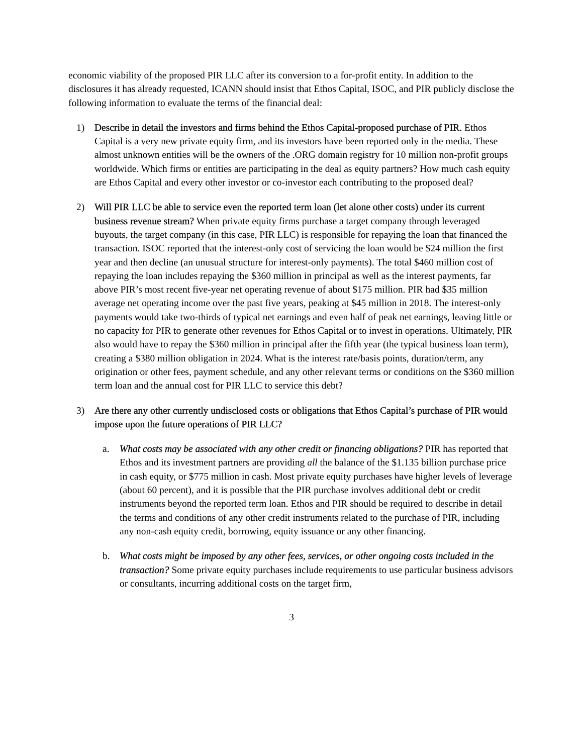economic viability of the proposed PIR LLC after its conversion to a for-profit entity. In addition to the disclosures it has already requested, ICANN should insist that Ethos Capital, ISOC, and PIR publicly disclose the following information to evaluate the terms of the financial deal:
1) Describe in detail the investors and firms behind the Ethos Capital-proposed purchase of PIR. Ethos Capital is a very new private equity firm, and its investors have been reported only in the media. These almost unknown entities will be the owners of the .ORG domain registry for 10 million non-profit groups worldwide. Which firms or entities are participating in the deal as equity partners? How much cash equity are Ethos Capital and every other investor or co-investor each contributing to the proposed deal?
2) Will PIR LLC be able to service even the reported term loan (let alone other costs) under its current business revenue stream? When private equity firms purchase a target company through leveraged buyouts, the target company (in this case, PIR LLC) is responsible for repaying the loan that financed the transaction. ISOC reported that the interest-only cost of servicing the loan would be $24 million the first year and then decline (an unusual structure for interest-only payments). The total $460 million cost of repaying the loan includes repaying the $360 million in principal as well as the interest payments, far above PIR’s most recent five-year net operating revenue of about $175 million. PIR had $35 million average net operating income over the past five years, peaking at $45 million in 2018. The interest-only payments would take two-thirds of typical net earnings and even half of peak net earnings, leaving little or no capacity for PIR to generate other revenues for Ethos Capital or to invest in operations. Ultimately, PIR also would have to repay the $360 million in principal after the fifth year (the typical business loan term), creating a $380 million obligation in 2024. What is the interest rate/basis points, duration/term, any origination or other fees, payment schedule, and any other relevant terms or conditions on the $360 million term loan and the annual cost for PIR LLC to service this debt?
3) Are there any other currently undisclosed costs or obligations that Ethos Capital’s purchase of PIR would impose upon the future operations of PIR LLC?
a. What costs may be associated with any other credit or financing obligations? PIR has reported that Ethos and its investment partners are providing all the balance of the $1.135 billion purchase price in cash equity, or $775 million in cash. Most private equity purchases have higher levels of leverage (about 60 percent), and it is possible that the PIR purchase involves additional debt or credit instruments beyond the reported term loan. Ethos and PIR should be required to describe in detail the terms and conditions of any other credit instruments related to the purchase of PIR, including any non-cash equity credit, borrowing, equity issuance or any other financing.
b. What costs might be imposed by any other fees, services, or other ongoing costs included in the transaction? Some private equity purchases include requirements to use particular business advisors or consultants, incurring additional costs on the target firm,
3